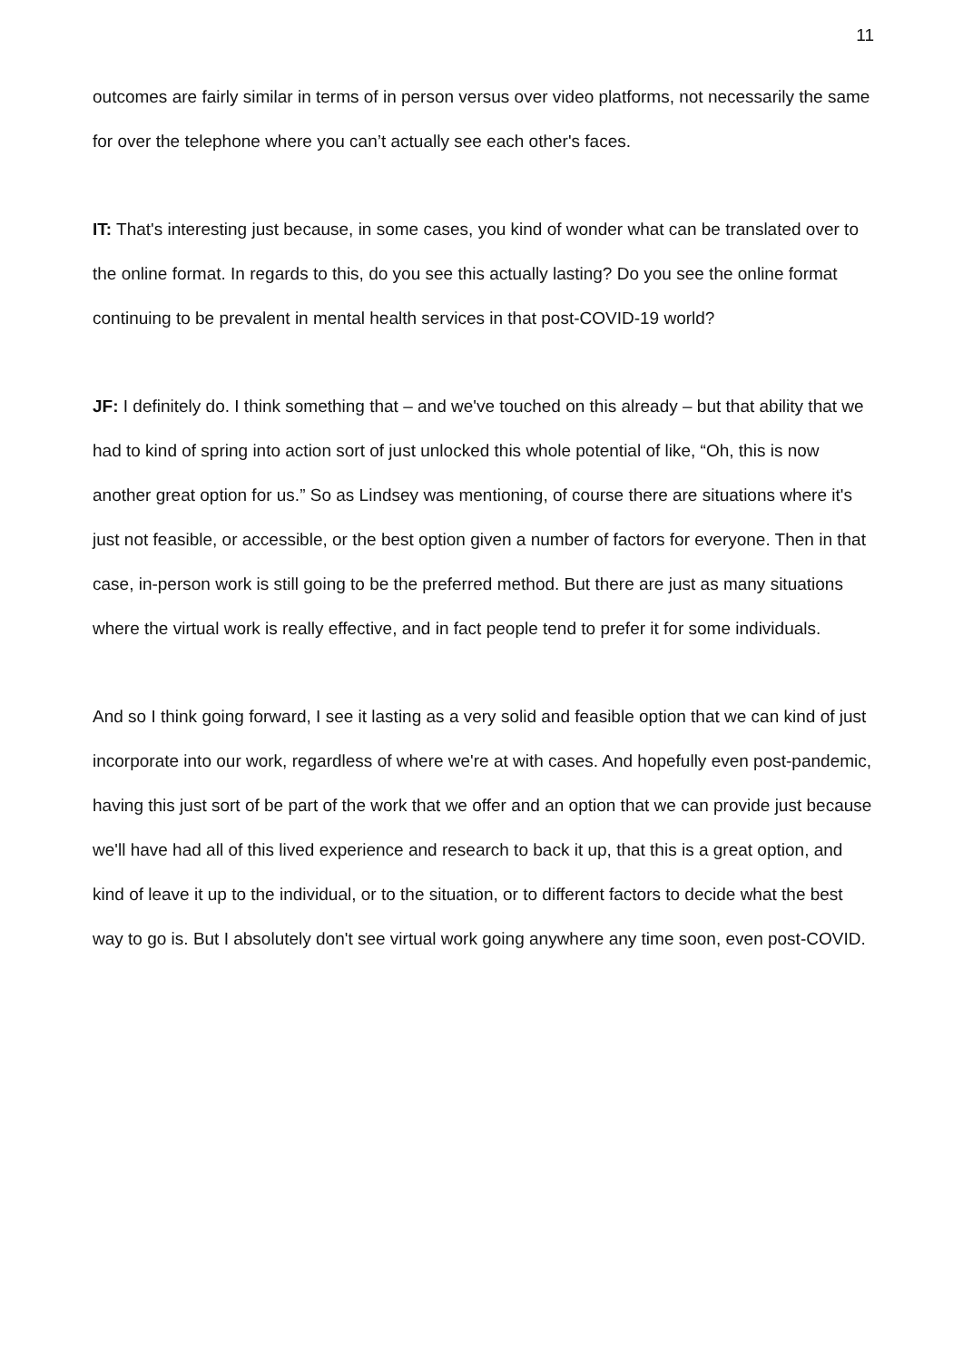11
outcomes are fairly similar in terms of in person versus over video platforms, not necessarily the same for over the telephone where you can’t actually see each other's faces.
IT: That's interesting just because, in some cases, you kind of wonder what can be translated over to the online format. In regards to this, do you see this actually lasting? Do you see the online format continuing to be prevalent in mental health services in that post-COVID-19 world?
JF: I definitely do. I think something that – and we've touched on this already – but that ability that we had to kind of spring into action sort of just unlocked this whole potential of like, “Oh, this is now another great option for us.” So as Lindsey was mentioning, of course there are situations where it's just not feasible, or accessible, or the best option given a number of factors for everyone. Then in that case, in-person work is still going to be the preferred method. But there are just as many situations where the virtual work is really effective, and in fact people tend to prefer it for some individuals.
And so I think going forward, I see it lasting as a very solid and feasible option that we can kind of just incorporate into our work, regardless of where we're at with cases. And hopefully even post-pandemic, having this just sort of be part of the work that we offer and an option that we can provide just because we'll have had all of this lived experience and research to back it up, that this is a great option, and kind of leave it up to the individual, or to the situation, or to different factors to decide what the best way to go is. But I absolutely don't see virtual work going anywhere any time soon, even post-COVID.